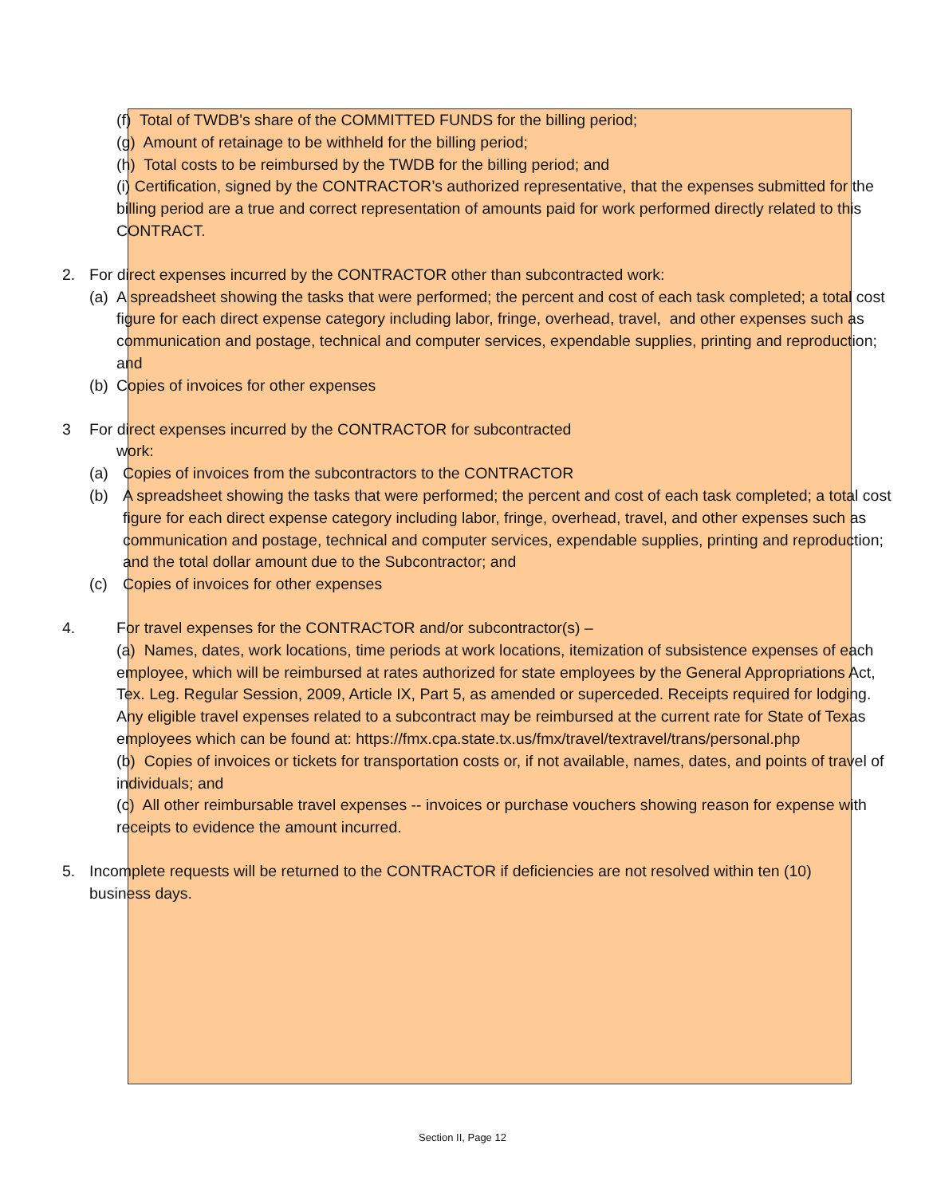(f) Total of TWDB's share of the COMMITTED FUNDS for the billing period;
(g) Amount of retainage to be withheld for the billing period;
(h) Total costs to be reimbursed by the TWDB for the billing period; and
(i) Certification, signed by the CONTRACTOR’s authorized representative, that the expenses submitted for the billing period are a true and correct representation of amounts paid for work performed directly related to this CONTRACT.
2. For direct expenses incurred by the CONTRACTOR other than subcontracted work:
(a) A spreadsheet showing the tasks that were performed; the percent and cost of each task completed; a total cost figure for each direct expense category including labor, fringe, overhead, travel, and other expenses such as communication and postage, technical and computer services, expendable supplies, printing and reproduction; and
(b) Copies of invoices for other expenses
3 For direct expenses incurred by the CONTRACTOR for subcontracted
work:
(a) Copies of invoices from the subcontractors to the CONTRACTOR
(b) A spreadsheet showing the tasks that were performed; the percent and cost of each task completed; a total cost figure for each direct expense category including labor, fringe, overhead, travel, and other expenses such as communication and postage, technical and computer services, expendable supplies, printing and reproduction; and the total dollar amount due to the Subcontractor; and
(c) Copies of invoices for other expenses
4. For travel expenses for the CONTRACTOR and/or subcontractor(s) –
(a) Names, dates, work locations, time periods at work locations, itemization of subsistence expenses of each employee, which will be reimbursed at rates authorized for state employees by the General Appropriations Act, Tex. Leg. Regular Session, 2009, Article IX, Part 5, as amended or superceded. Receipts required for lodging. Any eligible travel expenses related to a subcontract may be reimbursed at the current rate for State of Texas employees which can be found at: https://fmx.cpa.state.tx.us/fmx/travel/textravel/trans/personal.php
(b) Copies of invoices or tickets for transportation costs or, if not available, names, dates, and points of travel of individuals; and
(c) All other reimbursable travel expenses -- invoices or purchase vouchers showing reason for expense with receipts to evidence the amount incurred.
5. Incomplete requests will be returned to the CONTRACTOR if deficiencies are not resolved within ten (10) business days.
Section II, Page 12